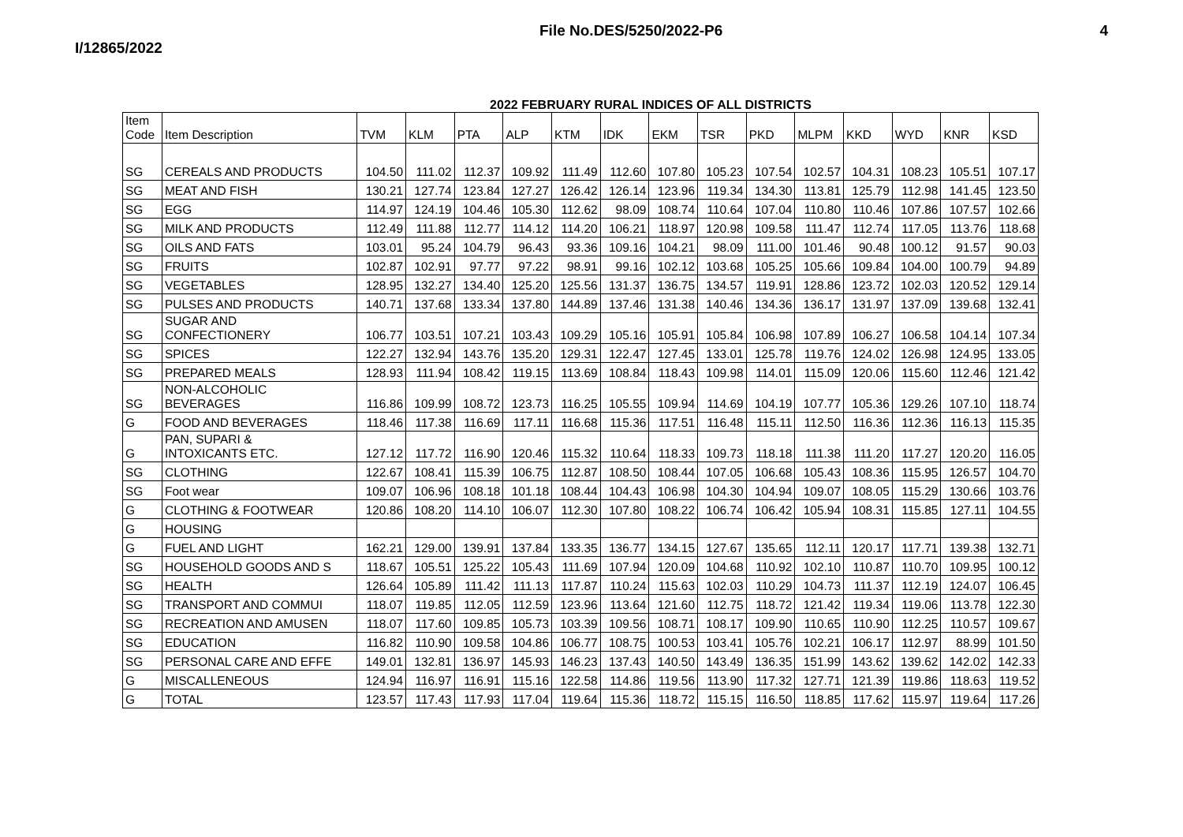I/12865/2022 File No.DES/5250/2022-P6 4
2022 FEBRUARY RURAL INDICES OF ALL DISTRICTS
| Item Code | Item Description | TVM | KLM | PTA | ALP | KTM | IDK | EKM | TSR | PKD | MLPM | KKD | WYD | KNR | KSD |
| --- | --- | --- | --- | --- | --- | --- | --- | --- | --- | --- | --- | --- | --- | --- | --- |
| SG | CEREALS AND PRODUCTS | 104.50 | 111.02 | 112.37 | 109.92 | 111.49 | 112.60 | 107.80 | 105.23 | 107.54 | 102.57 | 104.31 | 108.23 | 105.51 | 107.17 |
| SG | MEAT AND FISH | 130.21 | 127.74 | 123.84 | 127.27 | 126.42 | 126.14 | 123.96 | 119.34 | 134.30 | 113.81 | 125.79 | 112.98 | 141.45 | 123.50 |
| SG | EGG | 114.97 | 124.19 | 104.46 | 105.30 | 112.62 | 98.09 | 108.74 | 110.64 | 107.04 | 110.80 | 110.46 | 107.86 | 107.57 | 102.66 |
| SG | MILK AND PRODUCTS | 112.49 | 111.88 | 112.77 | 114.12 | 114.20 | 106.21 | 118.97 | 120.98 | 109.58 | 111.47 | 112.74 | 117.05 | 113.76 | 118.68 |
| SG | OILS AND FATS | 103.01 | 95.24 | 104.79 | 96.43 | 93.36 | 109.16 | 104.21 | 98.09 | 111.00 | 101.46 | 90.48 | 100.12 | 91.57 | 90.03 |
| SG | FRUITS | 102.87 | 102.91 | 97.77 | 97.22 | 98.91 | 99.16 | 102.12 | 103.68 | 105.25 | 105.66 | 109.84 | 104.00 | 100.79 | 94.89 |
| SG | VEGETABLES | 128.95 | 132.27 | 134.40 | 125.20 | 125.56 | 131.37 | 136.75 | 134.57 | 119.91 | 128.86 | 123.72 | 102.03 | 120.52 | 129.14 |
| SG | PULSES AND PRODUCTS | 140.71 | 137.68 | 133.34 | 137.80 | 144.89 | 137.46 | 131.38 | 140.46 | 134.36 | 136.17 | 131.97 | 137.09 | 139.68 | 132.41 |
| SG | SUGAR AND CONFECTIONERY | 106.77 | 103.51 | 107.21 | 103.43 | 109.29 | 105.16 | 105.91 | 105.84 | 106.98 | 107.89 | 106.27 | 106.58 | 104.14 | 107.34 |
| SG | SPICES | 122.27 | 132.94 | 143.76 | 135.20 | 129.31 | 122.47 | 127.45 | 133.01 | 125.78 | 119.76 | 124.02 | 126.98 | 124.95 | 133.05 |
| SG | PREPARED MEALS | 128.93 | 111.94 | 108.42 | 119.15 | 113.69 | 108.84 | 118.43 | 109.98 | 114.01 | 115.09 | 120.06 | 115.60 | 112.46 | 121.42 |
| SG | NON-ALCOHOLIC BEVERAGES | 116.86 | 109.99 | 108.72 | 123.73 | 116.25 | 105.55 | 109.94 | 114.69 | 104.19 | 107.77 | 105.36 | 129.26 | 107.10 | 118.74 |
| G | FOOD AND BEVERAGES | 118.46 | 117.38 | 116.69 | 117.11 | 116.68 | 115.36 | 117.51 | 116.48 | 115.11 | 112.50 | 116.36 | 112.36 | 116.13 | 115.35 |
| G | PAN, SUPARI & INTOXICANTS ETC. | 127.12 | 117.72 | 116.90 | 120.46 | 115.32 | 110.64 | 118.33 | 109.73 | 118.18 | 111.38 | 111.20 | 117.27 | 120.20 | 116.05 |
| SG | CLOTHING | 122.67 | 108.41 | 115.39 | 106.75 | 112.87 | 108.50 | 108.44 | 107.05 | 106.68 | 105.43 | 108.36 | 115.95 | 126.57 | 104.70 |
| SG | Foot wear | 109.07 | 106.96 | 108.18 | 101.18 | 108.44 | 104.43 | 106.98 | 104.30 | 104.94 | 109.07 | 108.05 | 115.29 | 130.66 | 103.76 |
| G | CLOTHING & FOOTWEAR | 120.86 | 108.20 | 114.10 | 106.07 | 112.30 | 107.80 | 108.22 | 106.74 | 106.42 | 105.94 | 108.31 | 115.85 | 127.11 | 104.55 |
| G | HOUSING | | | | | | | | | | | | | | |
| G | FUEL AND LIGHT | 162.21 | 129.00 | 139.91 | 137.84 | 133.35 | 136.77 | 134.15 | 127.67 | 135.65 | 112.11 | 120.17 | 117.71 | 139.38 | 132.71 |
| SG | HOUSEHOLD GOODS AND S | 118.67 | 105.51 | 125.22 | 105.43 | 111.69 | 107.94 | 120.09 | 104.68 | 110.92 | 102.10 | 110.87 | 110.70 | 109.95 | 100.12 |
| SG | HEALTH | 126.64 | 105.89 | 111.42 | 111.13 | 117.87 | 110.24 | 115.63 | 102.03 | 110.29 | 104.73 | 111.37 | 112.19 | 124.07 | 106.45 |
| SG | TRANSPORT AND COMMUI | 118.07 | 119.85 | 112.05 | 112.59 | 123.96 | 113.64 | 121.60 | 112.75 | 118.72 | 121.42 | 119.34 | 119.06 | 113.78 | 122.30 |
| SG | RECREATION AND AMUSEN | 118.07 | 117.60 | 109.85 | 105.73 | 103.39 | 109.56 | 108.71 | 108.17 | 109.90 | 110.65 | 110.90 | 112.25 | 110.57 | 109.67 |
| SG | EDUCATION | 116.82 | 110.90 | 109.58 | 104.86 | 106.77 | 108.75 | 100.53 | 103.41 | 105.76 | 102.21 | 106.17 | 112.97 | 88.99 | 101.50 |
| SG | PERSONAL CARE AND EFFE | 149.01 | 132.81 | 136.97 | 145.93 | 146.23 | 137.43 | 140.50 | 143.49 | 136.35 | 151.99 | 143.62 | 139.62 | 142.02 | 142.33 |
| G | MISCALLENEOUS | 124.94 | 116.97 | 116.91 | 115.16 | 122.58 | 114.86 | 119.56 | 113.90 | 117.32 | 127.71 | 121.39 | 119.86 | 118.63 | 119.52 |
| G | TOTAL | 123.57 | 117.43 | 117.93 | 117.04 | 119.64 | 115.36 | 118.72 | 115.15 | 116.50 | 118.85 | 117.62 | 115.97 | 119.64 | 117.26 |